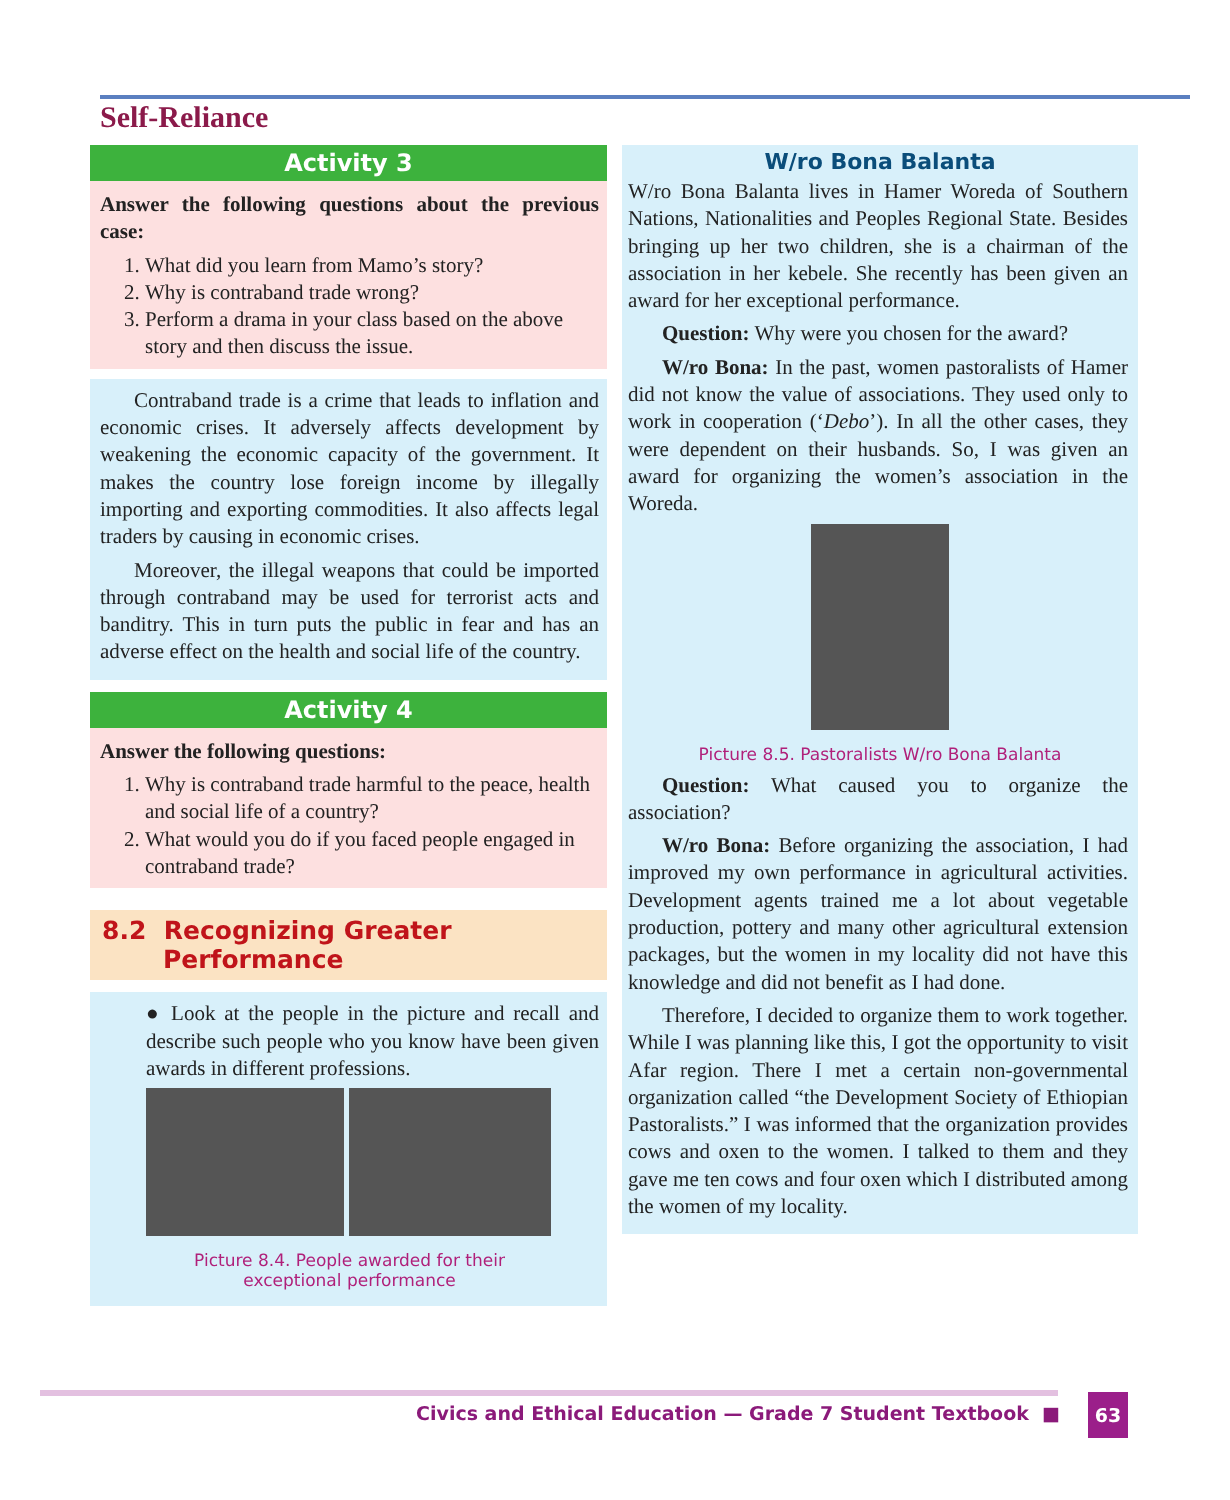Self-Reliance
Activity 3
Answer the following questions about the previous case:
1. What did you learn from Mamo’s story?
2. Why is contraband trade wrong?
3. Perform a drama in your class based on the above story and then discuss the issue.
Contraband trade is a crime that leads to inflation and economic crises. It adversely affects development by weakening the economic capacity of the government. It makes the country lose foreign income by illegally importing and exporting commodities. It also affects legal traders by causing in economic crises.
Moreover, the illegal weapons that could be imported through contraband may be used for terrorist acts and banditry. This in turn puts the public in fear and has an adverse effect on the health and social life of the country.
Activity 4
Answer the following questions:
1. Why is contraband trade harmful to the peace, health and social life of a country?
2. What would you do if you faced people engaged in contraband trade?
8.2 Recognizing Greater
Performance
● Look at the people in the picture and recall and describe such people who you know have been given awards in different professions.
Picture 8.4. People awarded for their
exceptional performance
W/ro Bona Balanta
W/ro Bona Balanta lives in Hamer Woreda of Southern Nations, Nationalities and Peoples Regional State. Besides bringing up her two children, she is a chairman of the association in her kebele. She recently has been given an award for her exceptional performance.
Question: Why were you chosen for the award?
W/ro Bona: In the past, women pastoralists of Hamer did not know the value of associations. They used only to work in cooperation (‘Debo’). In all the other cases, they were dependent on their husbands. So, I was given an award for organizing the women’s association in the Woreda.
Picture 8.5. Pastoralists W/ro Bona Balanta
Question: What caused you to organize the association?
W/ro Bona: Before organizing the association, I had improved my own performance in agricultural activities. Development agents trained me a lot about vegetable production, pottery and many other agricultural extension packages, but the women in my locality did not have this knowledge and did not benefit as I had done.
Therefore, I decided to organize them to work together. While I was planning like this, I got the opportunity to visit Afar region. There I met a certain non-governmental organization called “the Development Society of Ethiopian Pastoralists.” I was informed that the organization provides cows and oxen to the women. I talked to them and they gave me ten cows and four oxen which I distributed among the women of my locality.
Civics and Ethical Education — Grade 7 Student Textbook ■
63